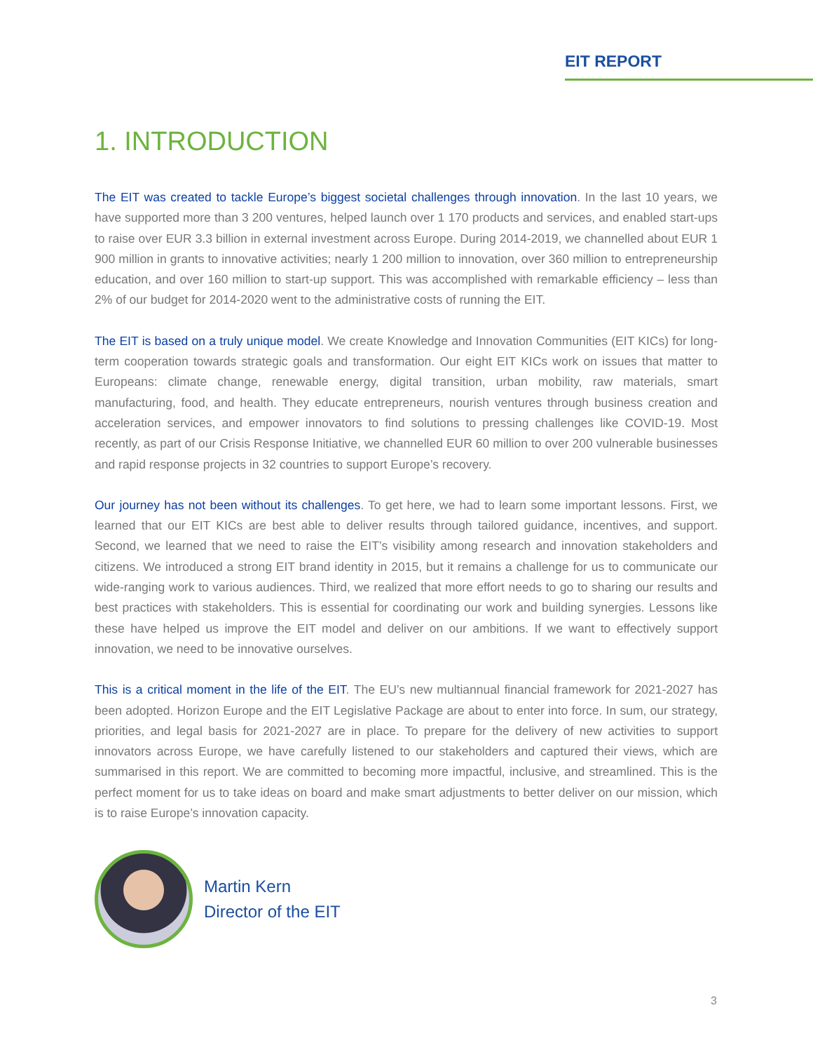EIT REPORT
1. INTRODUCTION
The EIT was created to tackle Europe’s biggest societal challenges through innovation. In the last 10 years, we have supported more than 3 200 ventures, helped launch over 1 170 products and services, and enabled start-ups to raise over EUR 3.3 billion in external investment across Europe. During 2014-2019, we channelled about EUR 1 900 million in grants to innovative activities; nearly 1 200 million to innovation, over 360 million to entrepreneurship education, and over 160 million to start-up support. This was accomplished with remarkable efficiency – less than 2% of our budget for 2014-2020 went to the administrative costs of running the EIT.
The EIT is based on a truly unique model. We create Knowledge and Innovation Communities (EIT KICs) for long-term cooperation towards strategic goals and transformation. Our eight EIT KICs work on issues that matter to Europeans: climate change, renewable energy, digital transition, urban mobility, raw materials, smart manufacturing, food, and health. They educate entrepreneurs, nourish ventures through business creation and acceleration services, and empower innovators to find solutions to pressing challenges like COVID-19. Most recently, as part of our Crisis Response Initiative, we channelled EUR 60 million to over 200 vulnerable businesses and rapid response projects in 32 countries to support Europe’s recovery.
Our journey has not been without its challenges. To get here, we had to learn some important lessons. First, we learned that our EIT KICs are best able to deliver results through tailored guidance, incentives, and support. Second, we learned that we need to raise the EIT’s visibility among research and innovation stakeholders and citizens. We introduced a strong EIT brand identity in 2015, but it remains a challenge for us to communicate our wide-ranging work to various audiences. Third, we realized that more effort needs to go to sharing our results and best practices with stakeholders. This is essential for coordinating our work and building synergies. Lessons like these have helped us improve the EIT model and deliver on our ambitions. If we want to effectively support innovation, we need to be innovative ourselves.
This is a critical moment in the life of the EIT. The EU’s new multiannual financial framework for 2021-2027 has been adopted. Horizon Europe and the EIT Legislative Package are about to enter into force. In sum, our strategy, priorities, and legal basis for 2021-2027 are in place. To prepare for the delivery of new activities to support innovators across Europe, we have carefully listened to our stakeholders and captured their views, which are summarised in this report. We are committed to becoming more impactful, inclusive, and streamlined. This is the perfect moment for us to take ideas on board and make smart adjustments to better deliver on our mission, which is to raise Europe’s innovation capacity.
Martin Kern
Director of the EIT
3